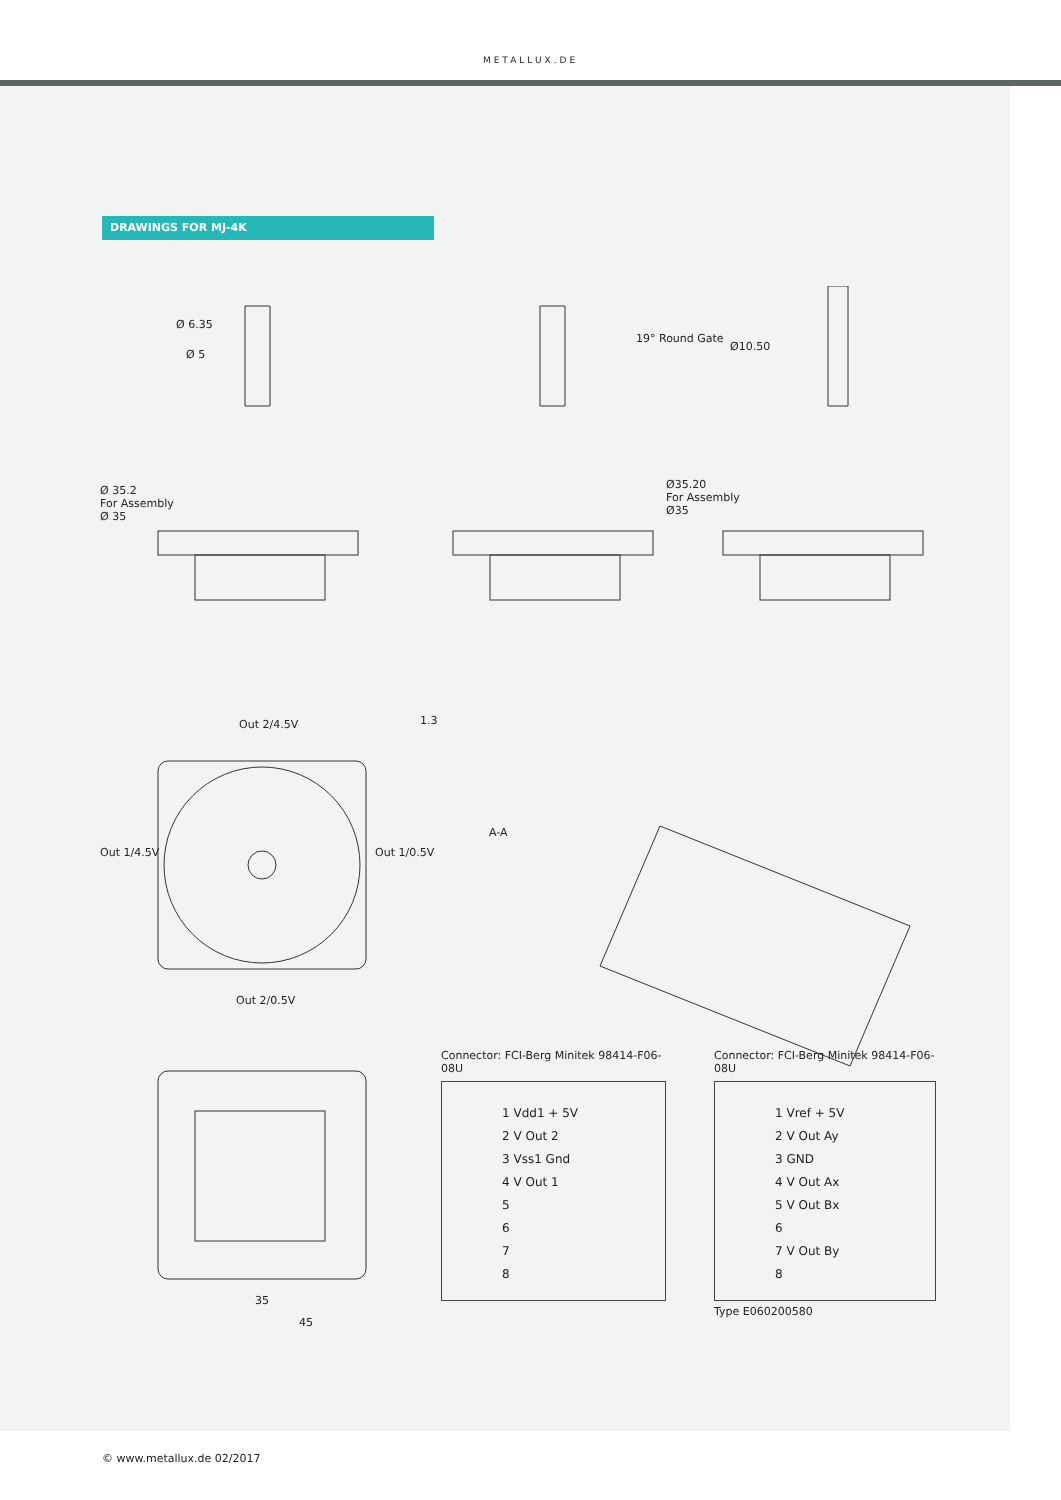METALLUX.DE
DRAWINGS FOR MJ-4K
Ø 6.35
Ø 5
19° Round Gate
Ø10.50
Ø 35.2
For Assembly
Ø 35
Ø35.20
For Assembly
Ø35
Out 2/4.5V
Out 1/4.5V Out 1/0.5V
Out 2/0.5V
1.3
A-A
35
45
Connector: FCI-Berg Minitek 98414-F06-08U
1 Vdd1 + 5V
2 V Out 2
3 Vss1 Gnd
4 V Out 1
5
6
7
8
Connector: FCI-Berg Minitek 98414-F06-08U
1 Vref + 5V
2 V Out Ay
3 GND
4 V Out Ax
5 V Out Bx
6
7 V Out By
8
Type E060200580
© www.metallux.de 02/2017